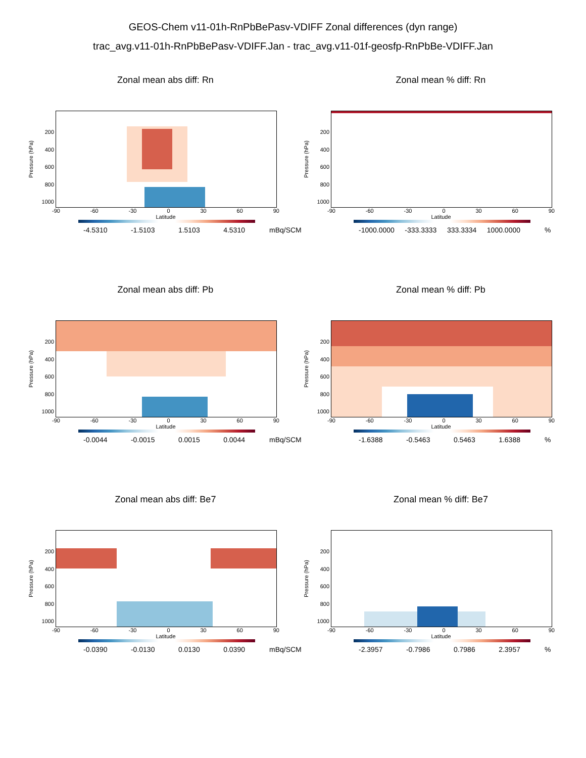GEOS-Chem v11-01h-RnPbBePasv-VDIFF Zonal differences (dyn range)
trac_avg.v11-01h-RnPbBePasv-VDIFF.Jan - trac_avg.v11-01f-geosfp-RnPbBe-VDIFF.Jan
Zonal mean abs diff: Rn
Pressure (hPa)
200
400
600
800
1000
-90 -60 -30 0 30 60 90
Latitude
-4.5310 -1.5103 1.5103 4.5310 mBq/SCM
Zonal mean % diff: Rn
Pressure (hPa)
200
400
600
800
1000
-90 -60 -30 0 30 60 90
Latitude
-1000.0000 -333.3333 333.3334 1000.0000
%
Zonal mean abs diff: Pb
Pressure (hPa)
200
400
600
800
1000
-90 -60 -30 0 30 60 90
Latitude
-0.0044 -0.0015 0.0015 0.0044 mBq/SCM
Zonal mean % diff: Pb
Pressure (hPa)
200
400
600
800
1000
-90 -60 -30 0 30 60 90
Latitude
-1.6388 -0.5463 0.5463 1.6388 %
Zonal mean abs diff: Be7
Pressure (hPa)
200
400
600
800
1000
-90 -60 -30 0 30 60 90
Latitude
-0.0390 -0.0130 0.0130 0.0390 mBq/SCM
Zonal mean % diff: Be7
Pressure (hPa)
200
400
600
800
1000
-90 -60 -30 0 30 60 90
Latitude
-2.3957 -0.7986 0.7986 2.3957 %